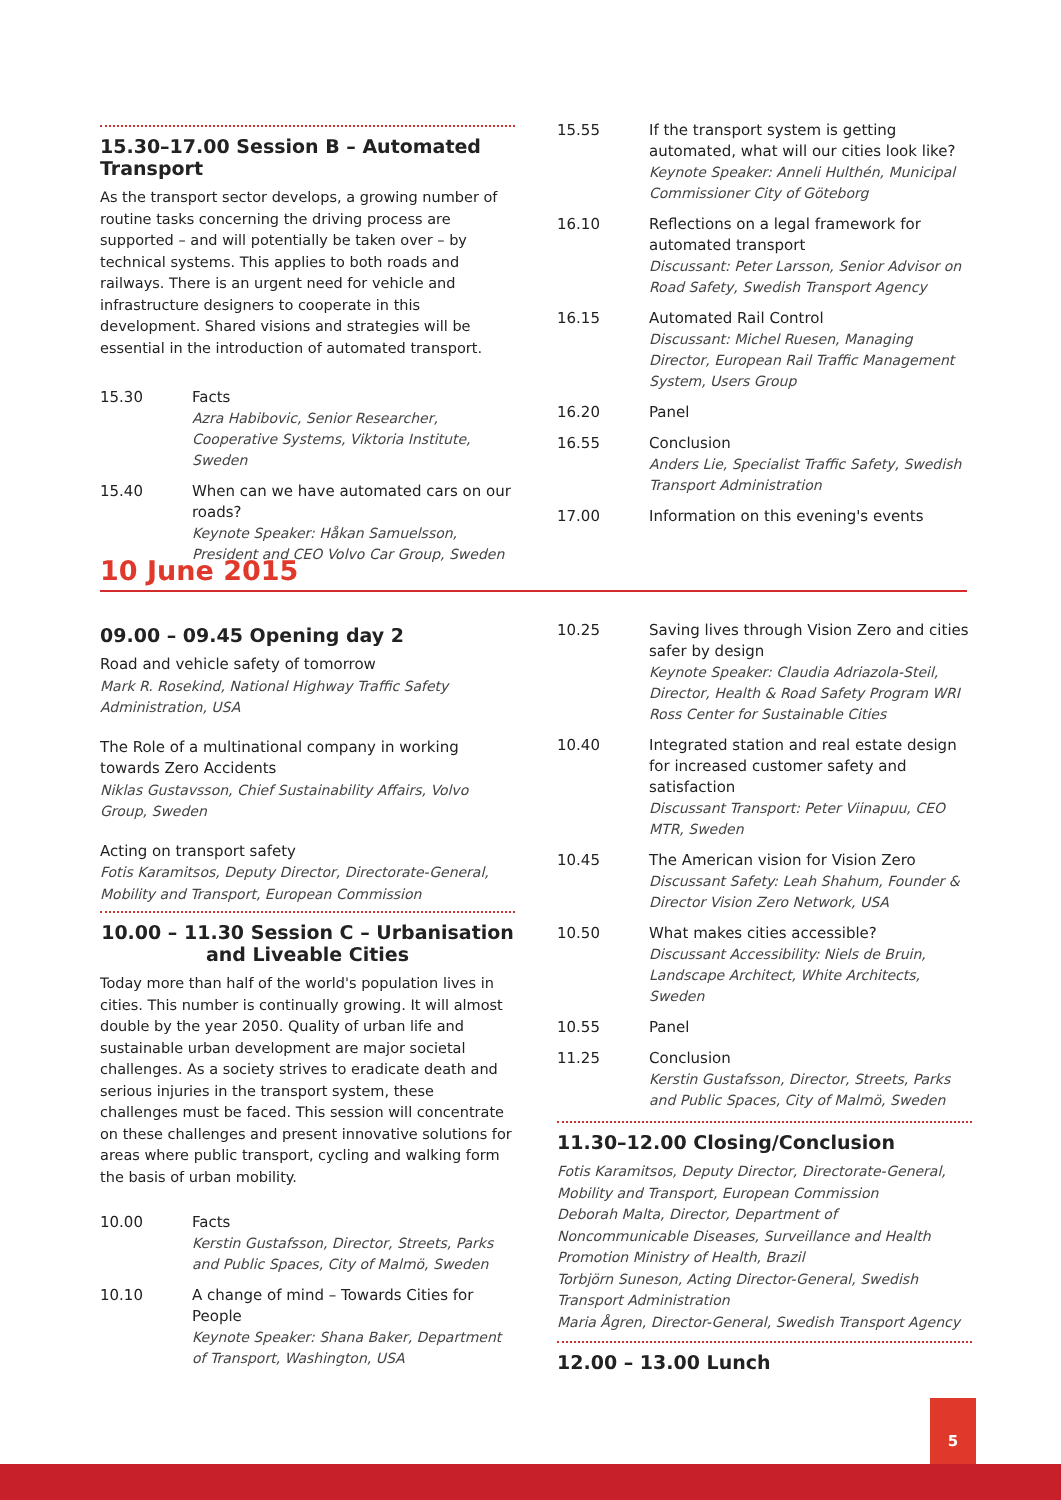15.30–17.00 Session B – Automated Transport
As the transport sector develops, a growing number of routine tasks concerning the driving process are supported – and will potentially be taken over – by technical systems. This applies to both roads and railways. There is an urgent need for vehicle and infrastructure designers to cooperate in this development. Shared visions and strategies will be essential in the introduction of automated transport.
15.30 Facts
Azra Habibovic, Senior Researcher, Cooperative Systems, Viktoria Institute, Sweden
15.40 When can we have automated cars on our roads?
Keynote Speaker: Håkan Samuelsson, President and CEO Volvo Car Group, Sweden
15.55 If the transport system is getting automated, what will our cities look like?
Keynote Speaker: Anneli Hulthén, Municipal Commissioner City of Göteborg
16.10 Reflections on a legal framework for automated transport
Discussant: Peter Larsson, Senior Advisor on Road Safety, Swedish Transport Agency
16.15 Automated Rail Control
Discussant: Michel Ruesen, Managing Director, European Rail Traffic Management System, Users Group
16.20 Panel
16.55 Conclusion
Anders Lie, Specialist Traffic Safety, Swedish Transport Administration
17.00 Information on this evening's events
10 June 2015
09.00 – 09.45 Opening day 2
Road and vehicle safety of tomorrow
Mark R. Rosekind, National Highway Traffic Safety Administration, USA
The Role of a multinational company in working towards Zero Accidents
Niklas Gustavsson, Chief Sustainability Affairs, Volvo Group, Sweden
Acting on transport safety
Fotis Karamitsos, Deputy Director, Directorate-General, Mobility and Transport, European Commission
10.00 – 11.30 Session C – Urbanisation and Liveable Cities
Today more than half of the world's population lives in cities. This number is continually growing. It will almost double by the year 2050. Quality of urban life and sustainable urban development are major societal challenges. As a society strives to eradicate death and serious injuries in the transport system, these challenges must be faced. This session will concentrate on these challenges and present innovative solutions for areas where public transport, cycling and walking form the basis of urban mobility.
10.00 Facts
Kerstin Gustafsson, Director, Streets, Parks and Public Spaces, City of Malmö, Sweden
10.10 A change of mind – Towards Cities for People
Keynote Speaker: Shana Baker, Department of Transport, Washington, USA
10.25 Saving lives through Vision Zero and cities safer by design
Keynote Speaker: Claudia Adriazola-Steil, Director, Health & Road Safety Program WRI Ross Center for Sustainable Cities
10.40 Integrated station and real estate design for increased customer safety and satisfaction
Discussant Transport: Peter Viinapuu, CEO MTR, Sweden
10.45 The American vision for Vision Zero
Discussant Safety: Leah Shahum, Founder & Director Vision Zero Network, USA
10.50 What makes cities accessible?
Discussant Accessibility: Niels de Bruin, Landscape Architect, White Architects, Sweden
10.55 Panel
11.25 Conclusion
Kerstin Gustafsson, Director, Streets, Parks and Public Spaces, City of Malmö, Sweden
11.30–12.00 Closing/Conclusion
Fotis Karamitsos, Deputy Director, Directorate-General, Mobility and Transport, European Commission
Deborah Malta, Director, Department of Noncommunicable Diseases, Surveillance and Health Promotion Ministry of Health, Brazil
Torbjörn Suneson, Acting Director-General, Swedish Transport Administration
Maria Ågren, Director-General, Swedish Transport Agency
12.00 – 13.00 Lunch
5